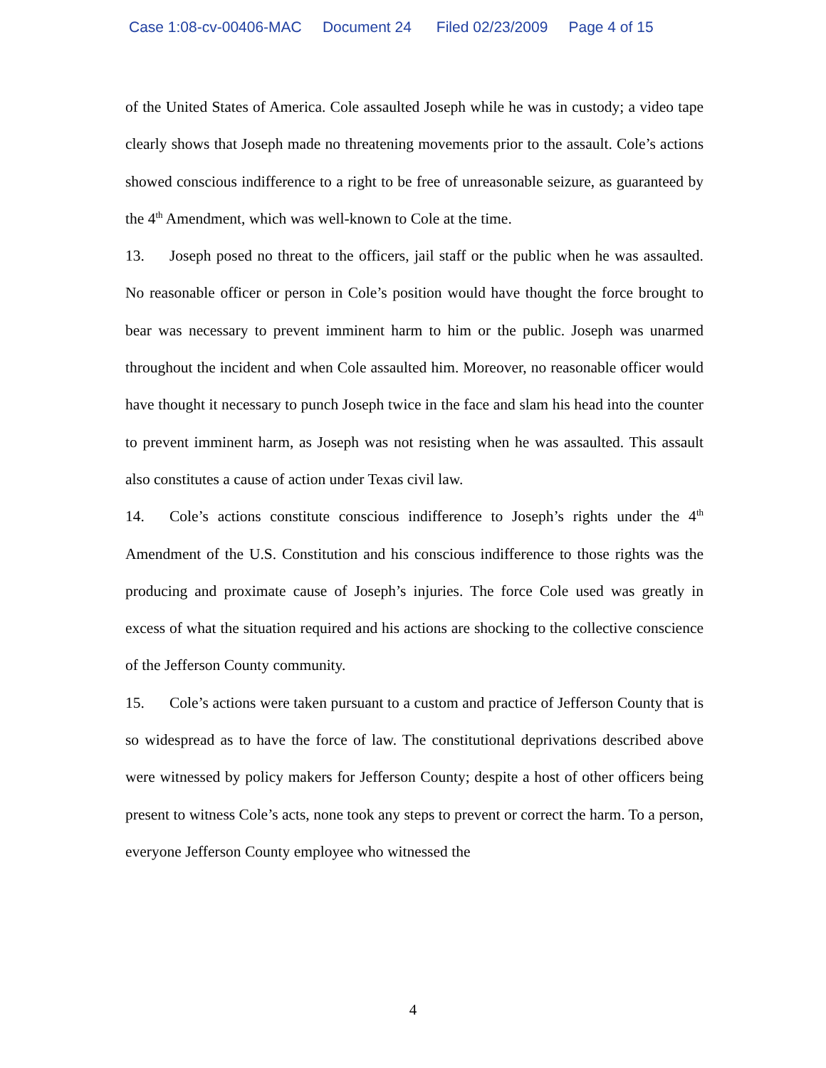Case 1:08-cv-00406-MAC Document 24 Filed 02/23/2009 Page 4 of 15
of the United States of America. Cole assaulted Joseph while he was in custody; a video tape clearly shows that Joseph made no threatening movements prior to the assault. Cole’s actions showed conscious indifference to a right to be free of unreasonable seizure, as guaranteed by the 4<sup>th</sup> Amendment, which was well-known to Cole at the time.
13. Joseph posed no threat to the officers, jail staff or the public when he was assaulted. No reasonable officer or person in Cole’s position would have thought the force brought to bear was necessary to prevent imminent harm to him or the public. Joseph was unarmed throughout the incident and when Cole assaulted him. Moreover, no reasonable officer would have thought it necessary to punch Joseph twice in the face and slam his head into the counter to prevent imminent harm, as Joseph was not resisting when he was assaulted. This assault also constitutes a cause of action under Texas civil law.
14. Cole’s actions constitute conscious indifference to Joseph’s rights under the 4<sup>th</sup> Amendment of the U.S. Constitution and his conscious indifference to those rights was the producing and proximate cause of Joseph’s injuries. The force Cole used was greatly in excess of what the situation required and his actions are shocking to the collective conscience of the Jefferson County community.
15. Cole’s actions were taken pursuant to a custom and practice of Jefferson County that is so widespread as to have the force of law. The constitutional deprivations described above were witnessed by policy makers for Jefferson County; despite a host of other officers being present to witness Cole’s acts, none took any steps to prevent or correct the harm. To a person, everyone Jefferson County employee who witnessed the
4